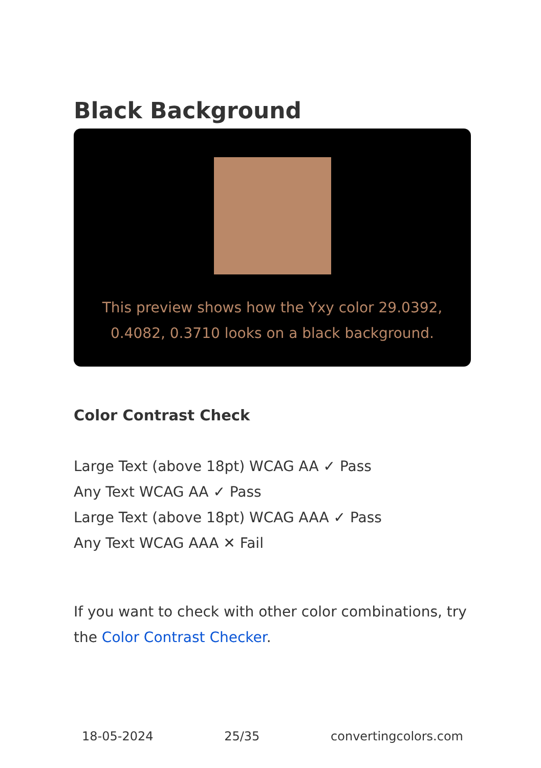Black Background
This preview shows how the Yxy color 29.0392, 0.4082, 0.3710 looks on a black background.
Color Contrast Check
Large Text (above 18pt) WCAG AA ✓ Pass
Any Text WCAG AA ✓ Pass
Large Text (above 18pt) WCAG AAA ✓ Pass
Any Text WCAG AAA ✕ Fail
If you want to check with other color combinations, try the Color Contrast Checker.
18-05-2024 25/35 convertingcolors.com